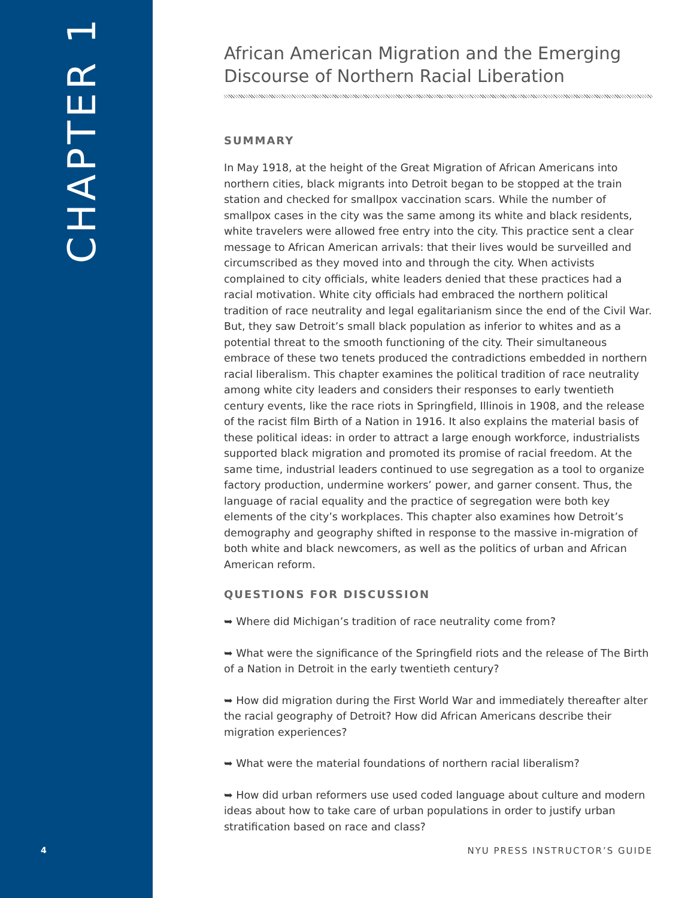CHAPTER 1
4
African American Migration and the Emerging Discourse of Northern Racial Liberation
SUMMARY
In May 1918, at the height of the Great Migration of African Americans into northern cities, black migrants into Detroit began to be stopped at the train station and checked for smallpox vaccination scars. While the number of smallpox cases in the city was the same among its white and black residents, white travelers were allowed free entry into the city. This practice sent a clear message to African American arrivals: that their lives would be surveilled and circumscribed as they moved into and through the city. When activists complained to city officials, white leaders denied that these practices had a racial motivation. White city officials had embraced the northern political tradition of race neutrality and legal egalitarianism since the end of the Civil War. But, they saw Detroit’s small black population as inferior to whites and as a potential threat to the smooth functioning of the city. Their simultaneous embrace of these two tenets produced the contradictions embedded in northern racial liberalism. This chapter examines the political tradition of race neutrality among white city leaders and considers their responses to early twentieth century events, like the race riots in Springfield, Illinois in 1908, and the release of the racist film Birth of a Nation in 1916. It also explains the material basis of these political ideas: in order to attract a large enough workforce, industrialists supported black migration and promoted its promise of racial freedom. At the same time, industrial leaders continued to use segregation as a tool to organize factory production, undermine workers’ power, and garner consent. Thus, the language of racial equality and the practice of segregation were both key elements of the city’s workplaces. This chapter also examines how Detroit’s demography and geography shifted in response to the massive in-migration of both white and black newcomers, as well as the politics of urban and African American reform.
QUESTIONS FOR DISCUSSION
➥ Where did Michigan’s tradition of race neutrality come from?
➥ What were the significance of the Springfield riots and the release of The Birth of a Nation in Detroit in the early twentieth century?
➥ How did migration during the First World War and immediately thereafter alter the racial geography of Detroit? How did African Americans describe their migration experiences?
➥ What were the material foundations of northern racial liberalism?
➥ How did urban reformers use used coded language about culture and modern ideas about how to take care of urban populations in order to justify urban stratification based on race and class?
NYU PRESS INSTRUCTOR’S GUIDE